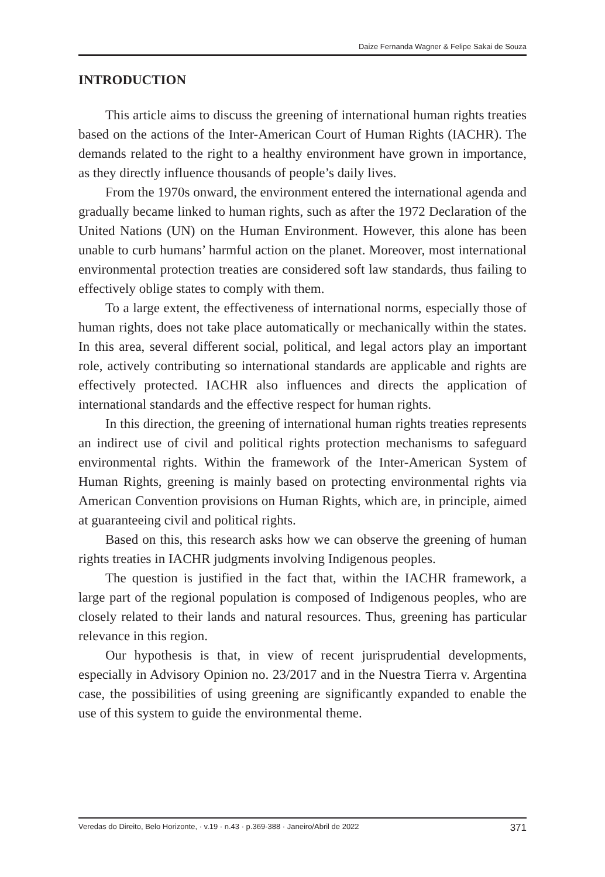Daize Fernanda Wagner & Felipe Sakai de Souza
INTRODUCTION
This article aims to discuss the greening of international human rights treaties based on the actions of the Inter-American Court of Human Rights (IACHR). The demands related to the right to a healthy environment have grown in importance, as they directly influence thousands of people’s daily lives.
From the 1970s onward, the environment entered the international agenda and gradually became linked to human rights, such as after the 1972 Declaration of the United Nations (UN) on the Human Environment. However, this alone has been unable to curb humans’ harmful action on the planet. Moreover, most international environmental protection treaties are considered soft law standards, thus failing to effectively oblige states to comply with them.
To a large extent, the effectiveness of international norms, especially those of human rights, does not take place automatically or mechanically within the states. In this area, several different social, political, and legal actors play an important role, actively contributing so international standards are applicable and rights are effectively protected. IACHR also influences and directs the application of international standards and the effective respect for human rights.
In this direction, the greening of international human rights treaties represents an indirect use of civil and political rights protection mechanisms to safeguard environmental rights. Within the framework of the Inter-American System of Human Rights, greening is mainly based on protecting environmental rights via American Convention provisions on Human Rights, which are, in principle, aimed at guaranteeing civil and political rights.
Based on this, this research asks how we can observe the greening of human rights treaties in IACHR judgments involving Indigenous peoples.
The question is justified in the fact that, within the IACHR framework, a large part of the regional population is composed of Indigenous peoples, who are closely related to their lands and natural resources. Thus, greening has particular relevance in this region.
Our hypothesis is that, in view of recent jurisprudential developments, especially in Advisory Opinion no. 23/2017 and in the Nuestra Tierra v. Argentina case, the possibilities of using greening are significantly expanded to enable the use of this system to guide the environmental theme.
Veredas do Direito, Belo Horizonte, · v.19 · n.43 · p.369-388 · Janeiro/Abril de 2022 371